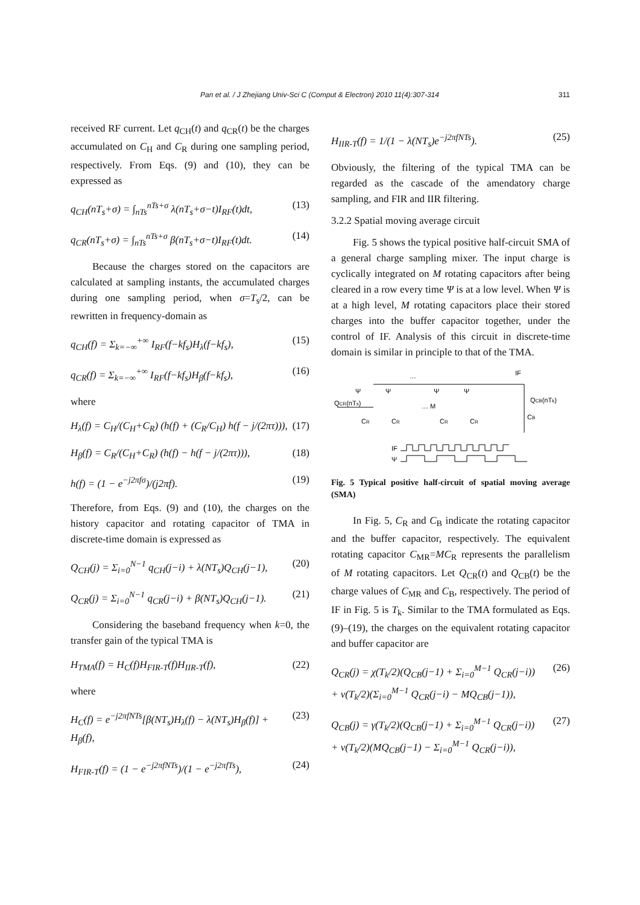Pan et al. / J Zhejiang Univ-Sci C (Comput & Electron) 2010 11(4):307-314 311
received RF current. Let q<sub>CH</sub>(t) and q<sub>CR</sub>(t) be the charges accumulated on C<sub>H</sub> and C<sub>R</sub> during one sampling period, respectively. From Eqs. (9) and (10), they can be expressed as
q<sub>CH</sub>(nT<sub>s</sub>+σ) = ∫<sub>nTs</sub><sup>nTs+σ</sup> λ(nT<sub>s</sub>+σ−t)I<sub>RF</sub>(t)dt, (13)
q<sub>CR</sub>(nT<sub>s</sub>+σ) = ∫<sub>nTs</sub><sup>nTs+σ</sup> β(nT<sub>s</sub>+σ−t)I<sub>RF</sub>(t)dt. (14)
Because the charges stored on the capacitors are calculated at sampling instants, the accumulated charges during one sampling period, when σ=T<sub>s</sub>/2, can be rewritten in frequency-domain as
q<sub>CH</sub>(f) = Σ<sub>k=−∞</sub><sup>+∞</sup> I<sub>RF</sub>(f−kf<sub>s</sub>)H<sub>λ</sub>(f−kf<sub>s</sub>), (15)
q<sub>CR</sub>(f) = Σ<sub>k=−∞</sub><sup>+∞</sup> I<sub>RF</sub>(f−kf<sub>s</sub>)H<sub>β</sub>(f−kf<sub>s</sub>), (16)
where
H<sub>λ</sub>(f) = C<sub>H</sub>/(C<sub>H</sub>+C<sub>R</sub>) (h(f) + (C<sub>R</sub>/C<sub>H</sub>) h(f − j/(2πτ))), (17)
H<sub>β</sub>(f) = C<sub>R</sub>/(C<sub>H</sub>+C<sub>R</sub>) (h(f) − h(f − j/(2πτ))), (18)
h(f) = (1 − e<sup>−j2πfσ</sup>)/(j2πf). (19)
Therefore, from Eqs. (9) and (10), the charges on the history capacitor and rotating capacitor of TMA in discrete-time domain is expressed as
Q<sub>CH</sub>(j) = Σ<sub>i=0</sub><sup>N−1</sup> q<sub>CH</sub>(j−i) + λ(NT<sub>s</sub>)Q<sub>CH</sub>(j−1), (20)
Q<sub>CR</sub>(j) = Σ<sub>i=0</sub><sup>N−1</sup> q<sub>CR</sub>(j−i) + β(NT<sub>s</sub>)Q<sub>CH</sub>(j−1). (21)
Considering the baseband frequency when k=0, the transfer gain of the typical TMA is
H<sub>TMA</sub>(f) = H<sub>C</sub>(f)H<sub>FIR-T</sub>(f)H<sub>IIR-T</sub>(f), (22)
where
H<sub>C</sub>(f) = e<sup>−j2πfNTs</sup>[β(NT<sub>s</sub>)H<sub>λ</sub>(f) − λ(NT<sub>s</sub>)H<sub>β</sub>(f)] + H<sub>β</sub>(f), (23)
H<sub>FIR-T</sub>(f) = (1 − e<sup>−j2πfNTs</sup>)/(1 − e<sup>−j2πfTs</sup>), (24)
H<sub>IIR-T</sub>(f) = 1/(1 − λ(NT<sub>s</sub>)e<sup>−j2πfNTs</sup>). (25)
Obviously, the filtering of the typical TMA can be regarded as the cascade of the amendatory charge sampling, and FIR and IIR filtering.
3.2.2 Spatial moving average circuit
Fig. 5 shows the typical positive half-circuit SMA of a general charge sampling mixer. The input charge is cyclically integrated on M rotating capacitors after being cleared in a row every time Ψ is at a low level. When Ψ is at a high level, M rotating capacitors place their stored charges into the buffer capacitor together, under the control of IF. Analysis of this circuit in discrete-time domain is similar in principle to that of the TMA.
IF
QCB(nTk)
QCR(nTs)
Ψ
Ψ
Ψ
Ψ
… M
…
CR
CR
CR
CR
CB
IF
Ψ
Fig. 5 Typical positive half-circuit of spatial moving average (SMA)
In Fig. 5, C<sub>R</sub> and C<sub>B</sub> indicate the rotating capacitor and the buffer capacitor, respectively. The equivalent rotating capacitor C<sub>MR</sub>=MC<sub>R</sub> represents the parallelism of M rotating capacitors. Let Q<sub>CR</sub>(t) and Q<sub>CB</sub>(t) be the charge values of C<sub>MR</sub> and C<sub>B</sub>, respectively. The period of IF in Fig. 5 is T<sub>k</sub>. Similar to the TMA formulated as Eqs. (9)–(19), the charges on the equivalent rotating capacitor and buffer capacitor are
Q<sub>CR</sub>(j) = χ(T<sub>k</sub>/2)(Q<sub>CB</sub>(j−1) + Σ<sub>i=0</sub><sup>M−1</sup> Q<sub>CR</sub>(j−i))
+ ν(T<sub>k</sub>/2)(Σ<sub>i=0</sub><sup>M−1</sup> Q<sub>CR</sub>(j−i) − MQ<sub>CB</sub>(j−1)), (26)
Q<sub>CB</sub>(j) = γ(T<sub>k</sub>/2)(Q<sub>CB</sub>(j−1) + Σ<sub>i=0</sub><sup>M−1</sup> Q<sub>CR</sub>(j−i))
+ ν(T<sub>k</sub>/2)(MQ<sub>CB</sub>(j−1) − Σ<sub>i=0</sub><sup>M−1</sup> Q<sub>CR</sub>(j−i)), (27)